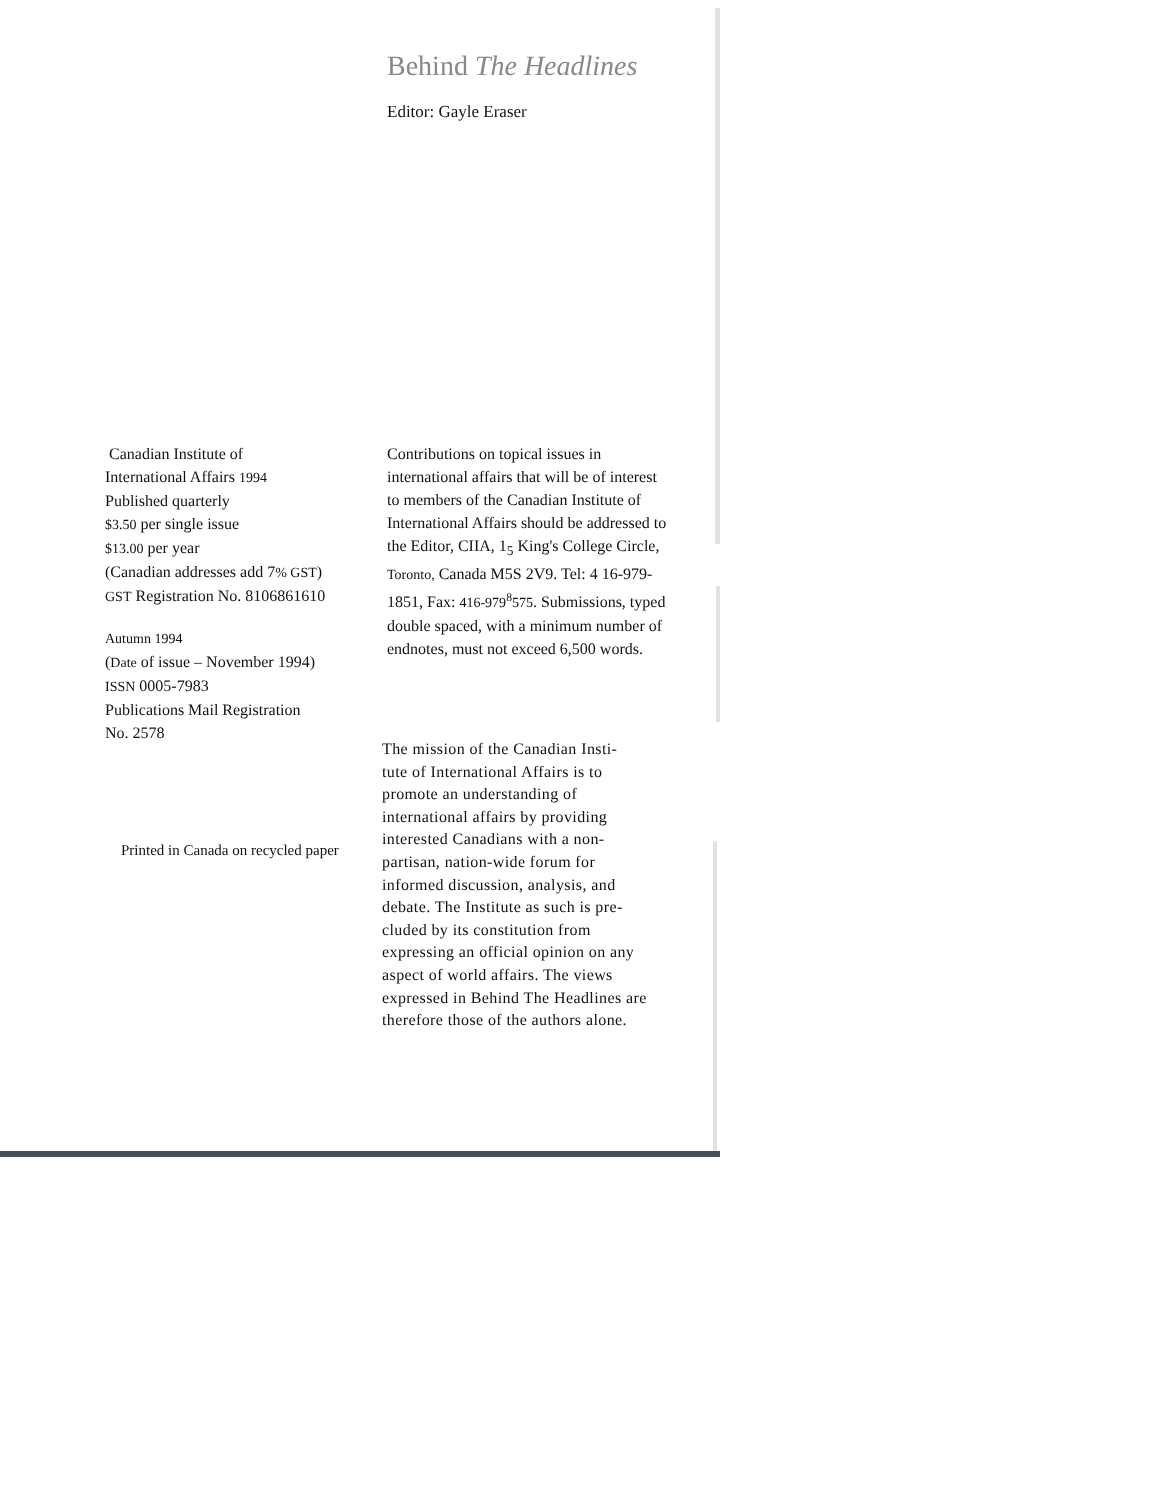Behind The Headlines
Editor: Gayle Eraser
Canadian Institute of
International Affairs 1994
Published quarterly
$3.50 per single issue
$13.00 per year
(Canadian addresses add 7% GST)
GST Registration No. 8106861610
Autumn 1994
(Date of issue – November 1994)
ISSN 0005-7983
Publications Mail Registration
No. 2578
Printed in Canada on recycled paper
Contributions on topical issues in international affairs that will be of interest to members of the Canadian Institute of International Affairs should be addressed to the Editor, CIIA, 1<sub>5</sub> King's College Circle, Toronto, Canada M5S 2V9. Tel: 4 16-979-1851, Fax: 416-979<sup>8</sup>575. Submissions, typed double spaced, with a minimum number of endnotes, must not exceed 6,500 words.
The mission of the Canadian Insti-
tute of International Affairs is to promote an understanding of international affairs by providing interested Canadians with a non-partisan, nation-wide forum for informed discussion, analysis, and debate. The Institute as such is pre-cluded by its constitution from expressing an official opinion on any aspect of world affairs. The views expressed in Behind The Headlines are therefore those of the authors alone.